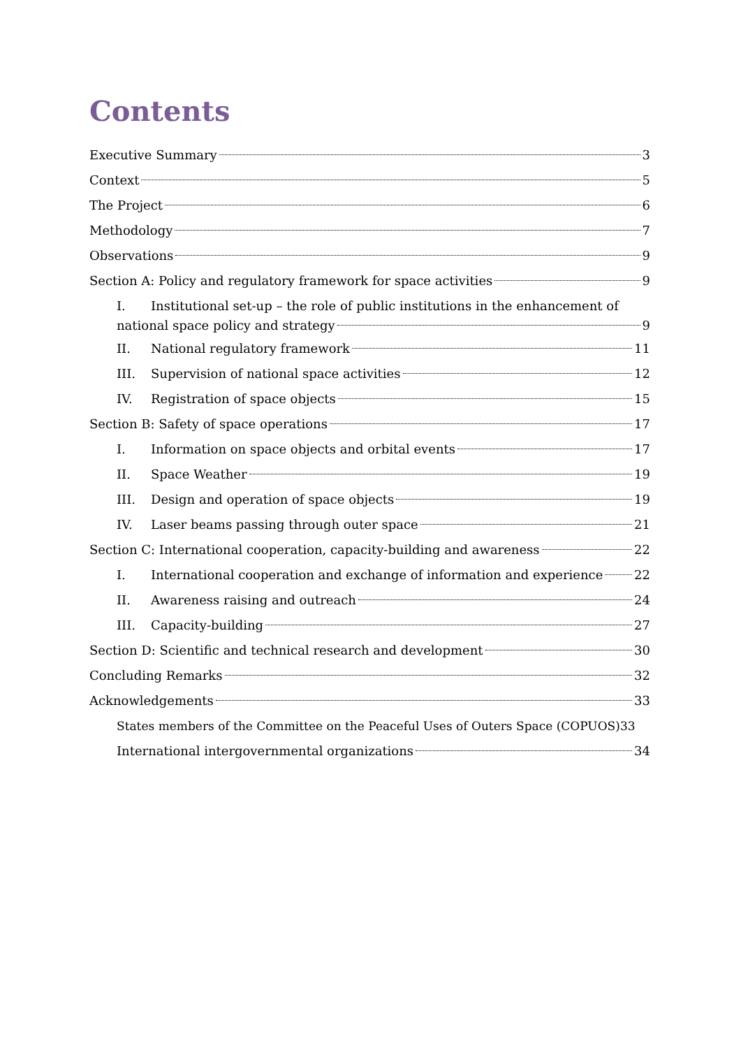Contents
Executive Summary 3
Context 5
The Project 6
Methodology 7
Observations 9
Section A: Policy and regulatory framework for space activities 9
I. Institutional set-up – the role of public institutions in the enhancement of
national space policy and strategy 9
II. National regulatory framework 11
III. Supervision of national space activities 12
IV. Registration of space objects 15
Section B: Safety of space operations 17
I. Information on space objects and orbital events 17
II. Space Weather 19
III. Design and operation of space objects 19
IV. Laser beams passing through outer space 21
Section C: International cooperation, capacity-building and awareness 22
I. International cooperation and exchange of information and experience 22
II. Awareness raising and outreach 24
III. Capacity-building 27
Section D: Scientific and technical research and development 30
Concluding Remarks 32
Acknowledgements 33
States members of the Committee on the Peaceful Uses of Outers Space (COPUOS) 33
International intergovernmental organizations 34